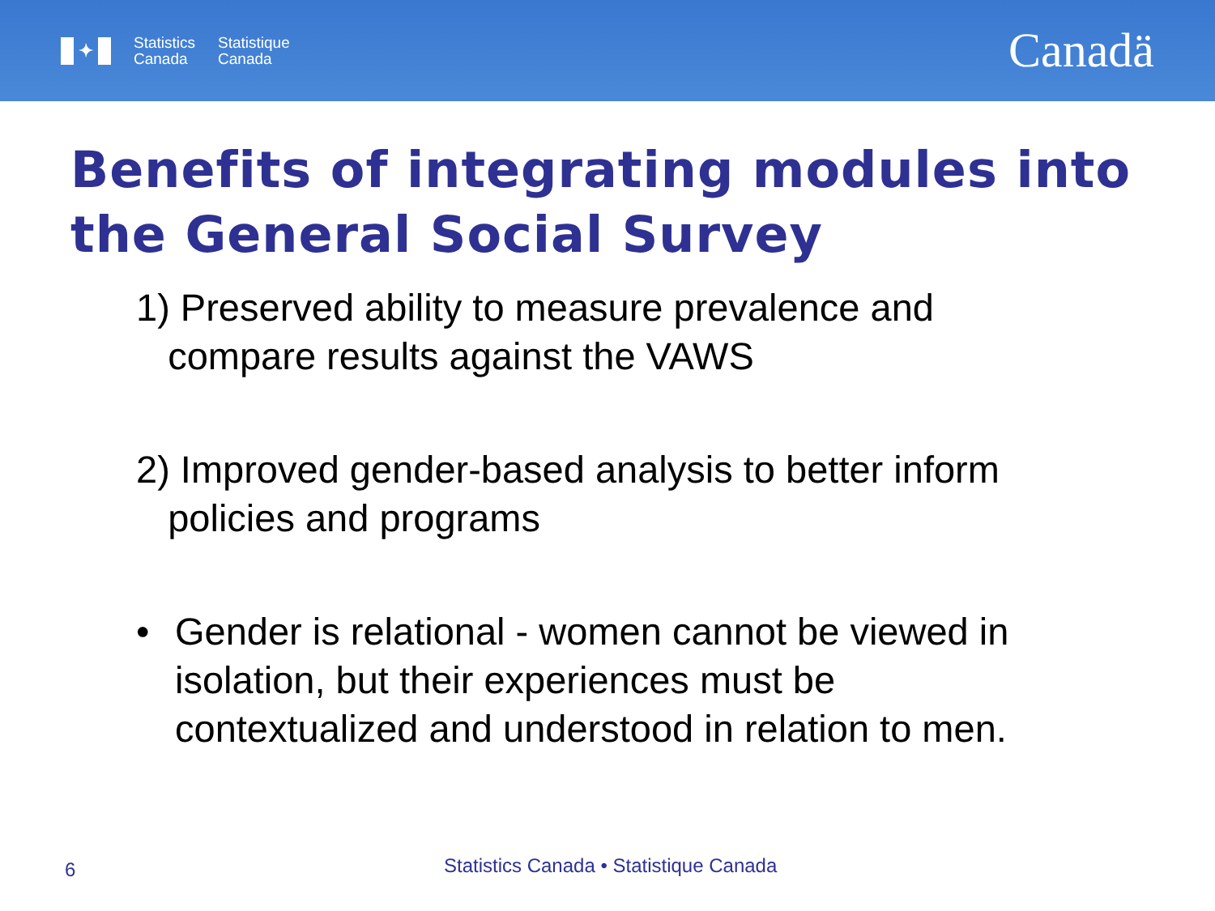✦
Statistics
Canada
Statistique
Canada
Canadä
Benefits of integrating modules into the General Social Survey
1) Preserved ability to measure prevalence and
compare results against the VAWS
2) Improved gender-based analysis to better inform
policies and programs
• Gender is relational - women cannot be viewed in isolation, but their experiences must be contextualized and understood in relation to men.
6 Statistics Canada • Statistique Canada